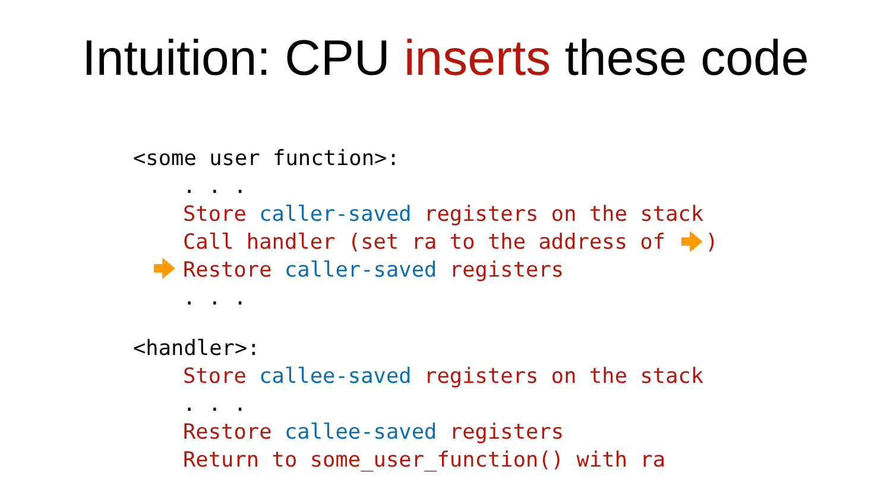Intuition: CPU inserts these code
<some user function>:
. . .
Store caller-saved registers on the stack
Call handler (set ra to the address of )
Restore caller-saved registers
. . .
<handler>:
Store callee-saved registers on the stack
. . .
Restore callee-saved registers
Return to some_user_function() with ra